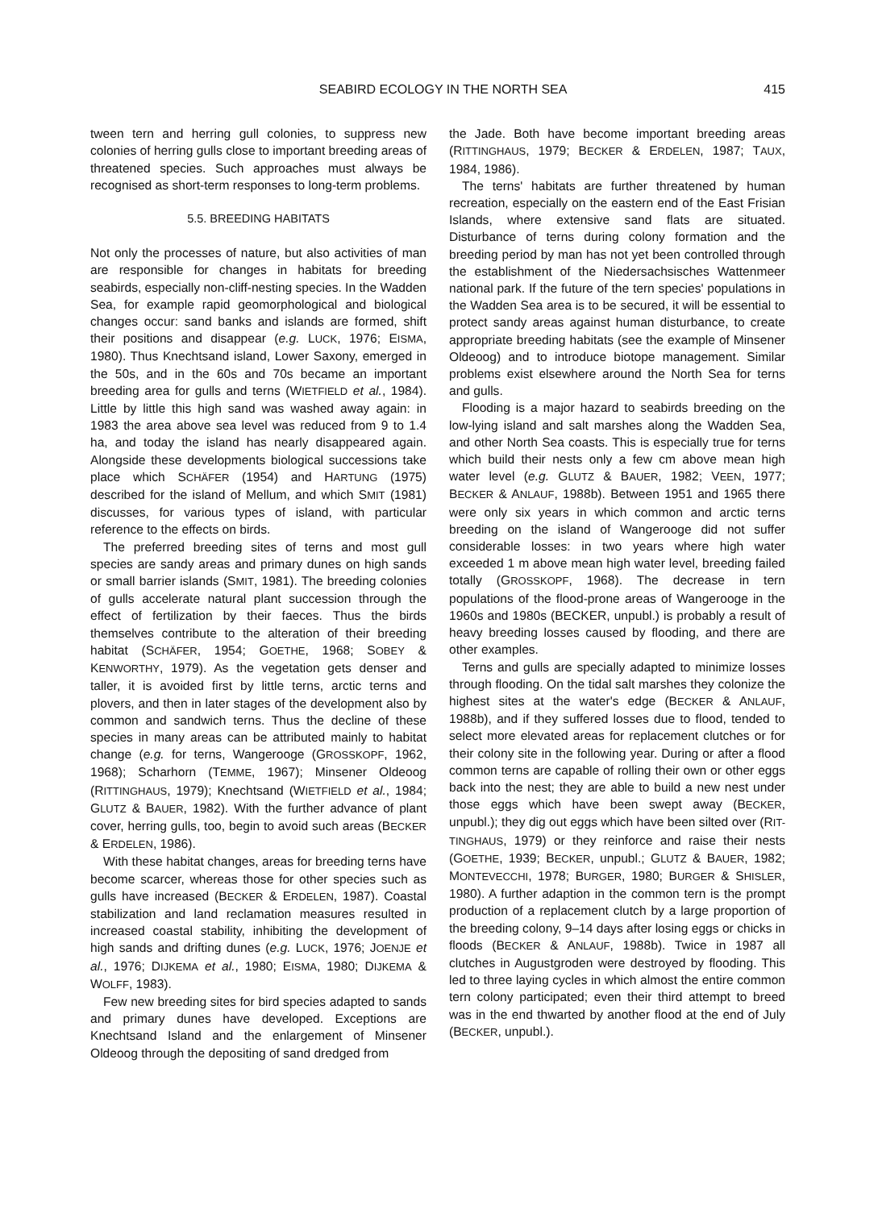SEABIRD ECOLOGY IN THE NORTH SEA 415
tween tern and herring gull colonies, to suppress new colonies of herring gulls close to important breeding areas of threatened species. Such approaches must always be recognised as short-term responses to long-term problems.
5.5. BREEDING HABITATS
Not only the processes of nature, but also activities of man are responsible for changes in habitats for breeding seabirds, especially non-cliff-nesting species. In the Wadden Sea, for example rapid geomorphological and biological changes occur: sand banks and islands are formed, shift their positions and disappear (e.g. LUCK, 1976; EISMA, 1980). Thus Knechtsand island, Lower Saxony, emerged in the 50s, and in the 60s and 70s became an important breeding area for gulls and terns (WIETFIELD et al., 1984). Little by little this high sand was washed away again: in 1983 the area above sea level was reduced from 9 to 1.4 ha, and today the island has nearly disappeared again. Alongside these developments biological successions take place which SCHÄFER (1954) and HARTUNG (1975) described for the island of Mellum, and which SMIT (1981) discusses, for various types of island, with particular reference to the effects on birds.
The preferred breeding sites of terns and most gull species are sandy areas and primary dunes on high sands or small barrier islands (SMIT, 1981). The breeding colonies of gulls accelerate natural plant succession through the effect of fertilization by their faeces. Thus the birds themselves contribute to the alteration of their breeding habitat (SCHÄFER, 1954; GOETHE, 1968; SOBEY & KENWORTHY, 1979). As the vegetation gets denser and taller, it is avoided first by little terns, arctic terns and plovers, and then in later stages of the development also by common and sandwich terns. Thus the decline of these species in many areas can be attributed mainly to habitat change (e.g. for terns, Wangerooge (GROSSKOPF, 1962, 1968); Scharhorn (TEMME, 1967); Minsener Oldeoog (RITTINGHAUS, 1979); Knechtsand (WIETFIELD et al., 1984; GLUTZ & BAUER, 1982). With the further advance of plant cover, herring gulls, too, begin to avoid such areas (BECKER & ERDELEN, 1986).
With these habitat changes, areas for breeding terns have become scarcer, whereas those for other species such as gulls have increased (BECKER & ERDELEN, 1987). Coastal stabilization and land reclamation measures resulted in increased coastal stability, inhibiting the development of high sands and drifting dunes (e.g. LUCK, 1976; JOENJE et al., 1976; DIJKEMA et al., 1980; EISMA, 1980; DIJKEMA & WOLFF, 1983).
Few new breeding sites for bird species adapted to sands and primary dunes have developed. Exceptions are Knechtsand Island and the enlargement of Minsener Oldeoog through the depositing of sand dredged from
the Jade. Both have become important breeding areas (RITTINGHAUS, 1979; BECKER & ERDELEN, 1987; TAUX, 1984, 1986).
The terns' habitats are further threatened by human recreation, especially on the eastern end of the East Frisian Islands, where extensive sand flats are situated. Disturbance of terns during colony formation and the breeding period by man has not yet been controlled through the establishment of the Niedersachsisches Wattenmeer national park. If the future of the tern species' populations in the Wadden Sea area is to be secured, it will be essential to protect sandy areas against human disturbance, to create appropriate breeding habitats (see the example of Minsener Oldeoog) and to introduce biotope management. Similar problems exist elsewhere around the North Sea for terns and gulls.
Flooding is a major hazard to seabirds breeding on the low-lying island and salt marshes along the Wadden Sea, and other North Sea coasts. This is especially true for terns which build their nests only a few cm above mean high water level (e.g. GLUTZ & BAUER, 1982; VEEN, 1977; BECKER & ANLAUF, 1988b). Between 1951 and 1965 there were only six years in which common and arctic terns breeding on the island of Wangerooge did not suffer considerable losses: in two years where high water exceeded 1 m above mean high water level, breeding failed totally (GROSSKOPF, 1968). The decrease in tern populations of the flood-prone areas of Wangerooge in the 1960s and 1980s (BECKER, unpubl.) is probably a result of heavy breeding losses caused by flooding, and there are other examples.
Terns and gulls are specially adapted to minimize losses through flooding. On the tidal salt marshes they colonize the highest sites at the water's edge (BECKER & ANLAUF, 1988b), and if they suffered losses due to flood, tended to select more elevated areas for replacement clutches or for their colony site in the following year. During or after a flood common terns are capable of rolling their own or other eggs back into the nest; they are able to build a new nest under those eggs which have been swept away (BECKER, unpubl.); they dig out eggs which have been silted over (RIT-TINGHAUS, 1979) or they reinforce and raise their nests (GOETHE, 1939; BECKER, unpubl.; GLUTZ & BAUER, 1982; MONTEVECCHI, 1978; BURGER, 1980; BURGER & SHISLER, 1980). A further adaption in the common tern is the prompt production of a replacement clutch by a large proportion of the breeding colony, 9–14 days after losing eggs or chicks in floods (BECKER & ANLAUF, 1988b). Twice in 1987 all clutches in Augustgroden were destroyed by flooding. This led to three laying cycles in which almost the entire common tern colony participated; even their third attempt to breed was in the end thwarted by another flood at the end of July (BECKER, unpubl.).